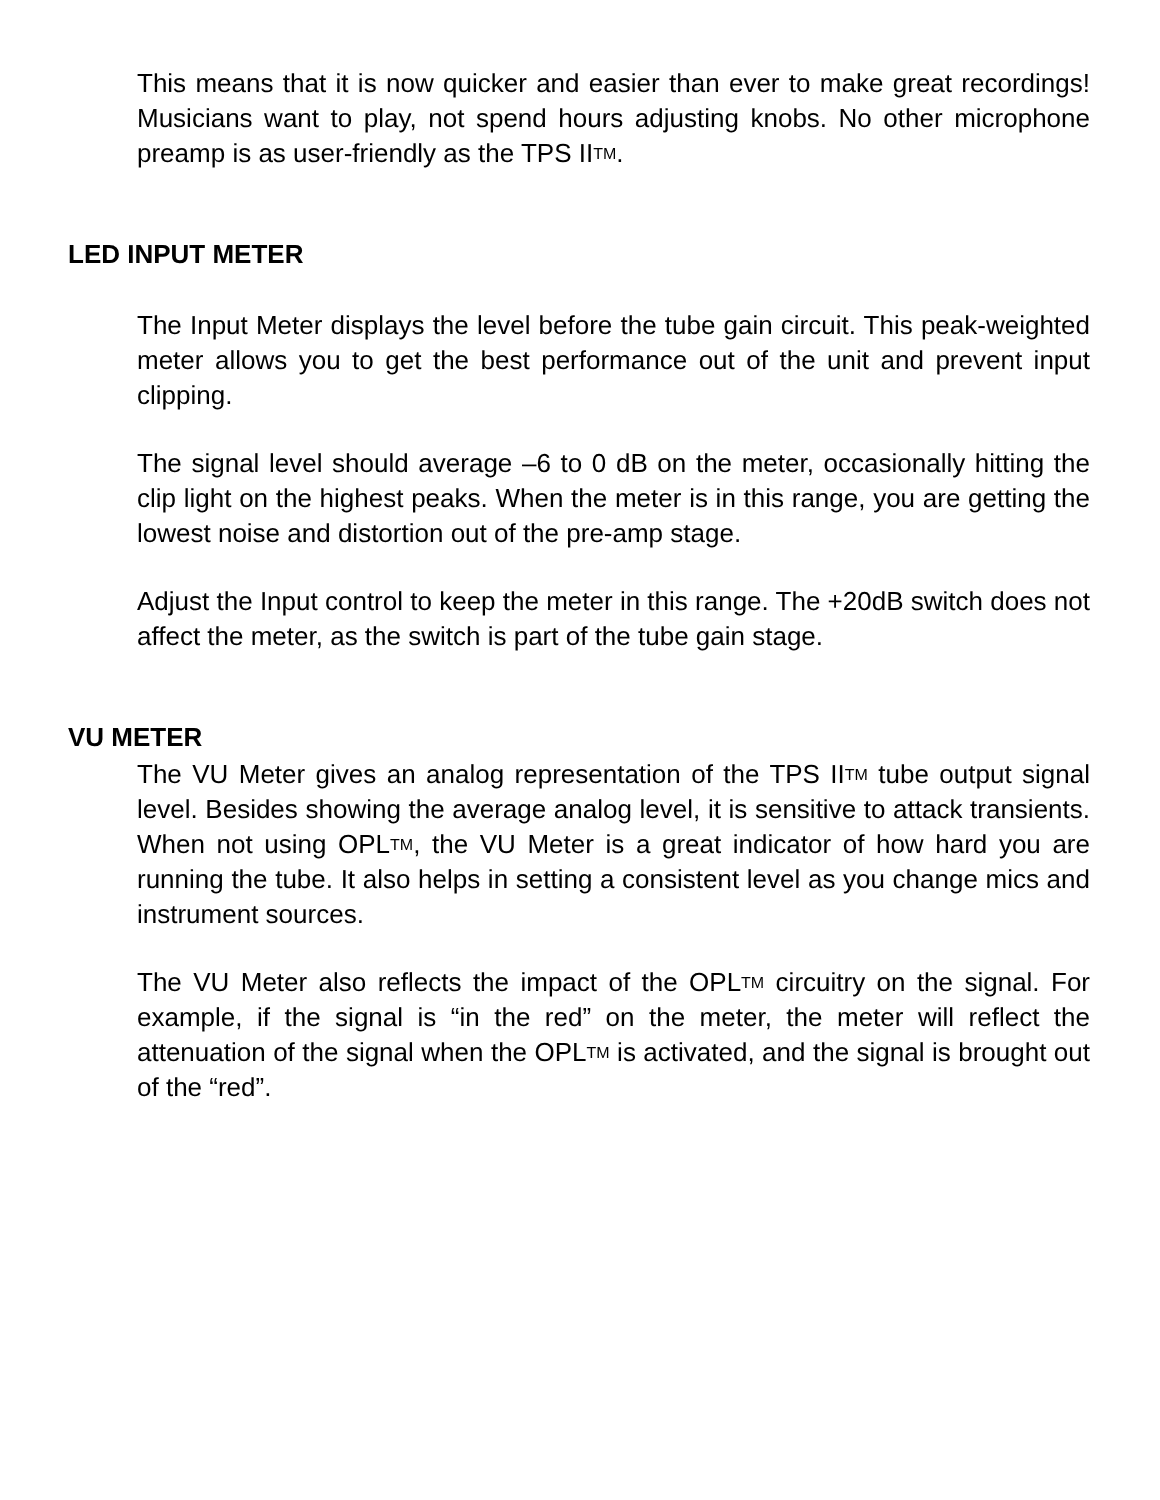This means that it is now quicker and easier than ever to make great recordings! Musicians want to play, not spend hours adjusting knobs. No other microphone preamp is as user-friendly as the TPS IITM.
LED INPUT METER
The Input Meter displays the level before the tube gain circuit. This peak-weighted meter allows you to get the best performance out of the unit and prevent input clipping.
The signal level should average –6 to 0 dB on the meter, occasionally hitting the clip light on the highest peaks. When the meter is in this range, you are getting the lowest noise and distortion out of the pre-amp stage.
Adjust the Input control to keep the meter in this range. The +20dB switch does not affect the meter, as the switch is part of the tube gain stage.
VU METER
The VU Meter gives an analog representation of the TPS IITM tube output signal level. Besides showing the average analog level, it is sensitive to attack transients. When not using OPLTM, the VU Meter is a great indicator of how hard you are running the tube. It also helps in setting a consistent level as you change mics and instrument sources.
The VU Meter also reflects the impact of the OPLTM circuitry on the signal. For example, if the signal is “in the red” on the meter, the meter will reflect the attenuation of the signal when the OPLTM is activated, and the signal is brought out of the “red”.